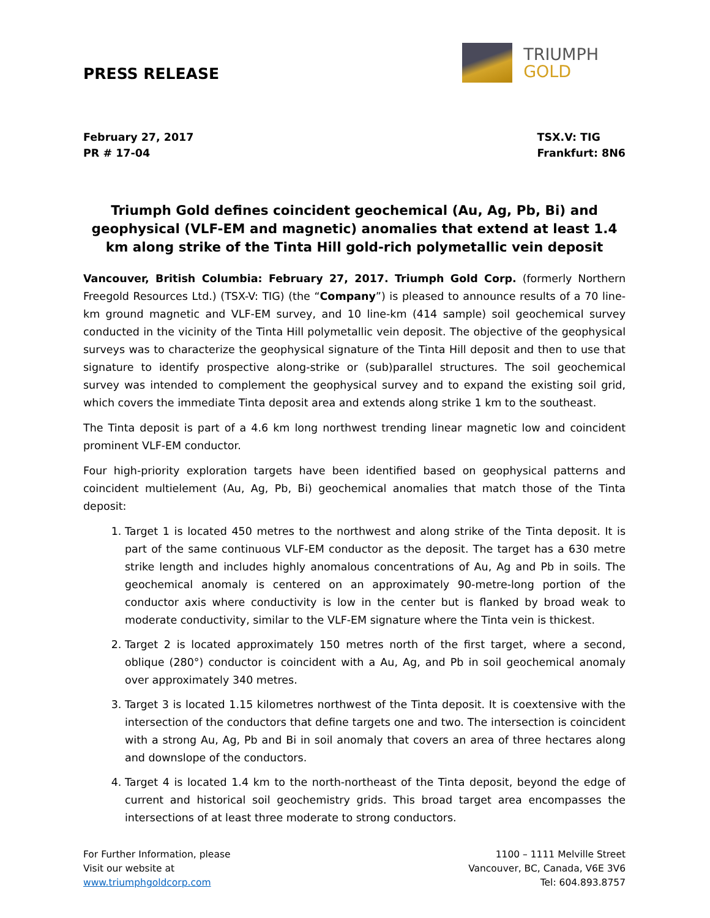PRESS RELEASE
TRIUMPH
GOLD
February 27, 2017
PR # 17-04
TSX.V: TIG
Frankfurt: 8N6
Triumph Gold defines coincident geochemical (Au, Ag, Pb, Bi) and geophysical (VLF-EM and magnetic) anomalies that extend at least 1.4 km along strike of the Tinta Hill gold-rich polymetallic vein deposit
Vancouver, British Columbia: February 27, 2017. Triumph Gold Corp. (formerly Northern Freegold Resources Ltd.) (TSX-V: TIG) (the “Company”) is pleased to announce results of a 70 line-km ground magnetic and VLF-EM survey, and 10 line-km (414 sample) soil geochemical survey conducted in the vicinity of the Tinta Hill polymetallic vein deposit. The objective of the geophysical surveys was to characterize the geophysical signature of the Tinta Hill deposit and then to use that signature to identify prospective along-strike or (sub)parallel structures. The soil geochemical survey was intended to complement the geophysical survey and to expand the existing soil grid, which covers the immediate Tinta deposit area and extends along strike 1 km to the southeast.
The Tinta deposit is part of a 4.6 km long northwest trending linear magnetic low and coincident prominent VLF-EM conductor.
Four high-priority exploration targets have been identified based on geophysical patterns and coincident multielement (Au, Ag, Pb, Bi) geochemical anomalies that match those of the Tinta deposit:
1. Target 1 is located 450 metres to the northwest and along strike of the Tinta deposit. It is part of the same continuous VLF-EM conductor as the deposit. The target has a 630 metre strike length and includes highly anomalous concentrations of Au, Ag and Pb in soils. The geochemical anomaly is centered on an approximately 90-metre-long portion of the conductor axis where conductivity is low in the center but is flanked by broad weak to moderate conductivity, similar to the VLF-EM signature where the Tinta vein is thickest.
2. Target 2 is located approximately 150 metres north of the first target, where a second, oblique (280°) conductor is coincident with a Au, Ag, and Pb in soil geochemical anomaly over approximately 340 metres.
3. Target 3 is located 1.15 kilometres northwest of the Tinta deposit. It is coextensive with the intersection of the conductors that define targets one and two. The intersection is coincident with a strong Au, Ag, Pb and Bi in soil anomaly that covers an area of three hectares along and downslope of the conductors.
4. Target 4 is located 1.4 km to the north-northeast of the Tinta deposit, beyond the edge of current and historical soil geochemistry grids. This broad target area encompasses the intersections of at least three moderate to strong conductors.
For Further Information, please
Visit our website at
www.triumphgoldcorp.com
1100 – 1111 Melville Street
Vancouver, BC, Canada, V6E 3V6
Tel: 604.893.8757